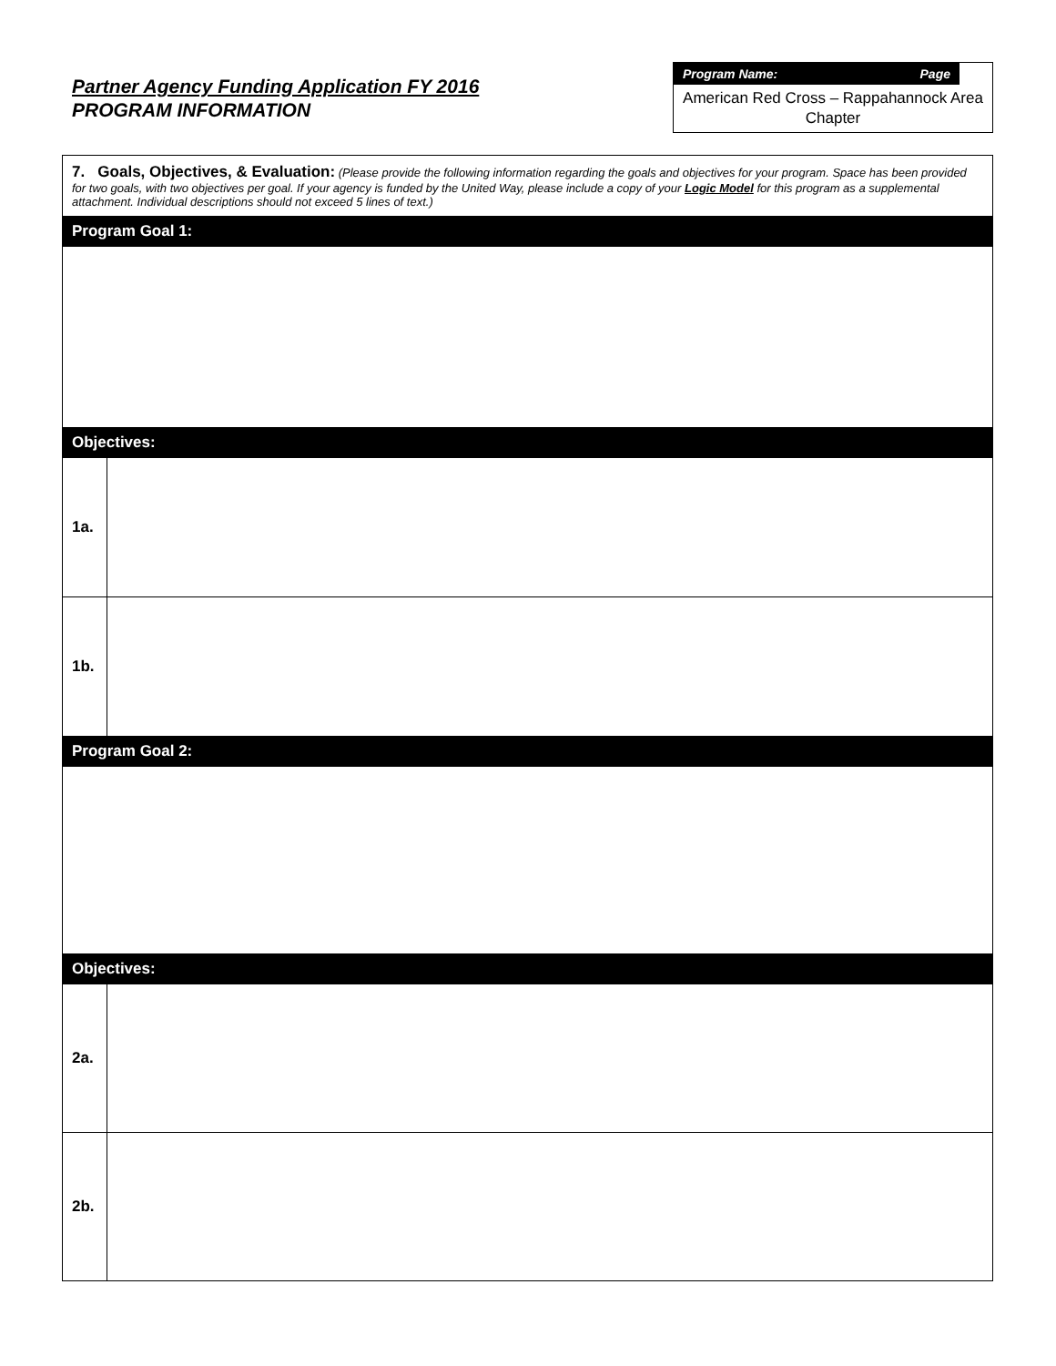Partner Agency Funding Application FY 2016
PROGRAM INFORMATION
Program Name: Page
American Red Cross – Rappahannock Area Chapter
| 7. Goals, Objectives, & Evaluation: (Please provide the following information regarding the goals and objectives for your program. Space has been provided for two goals, with two objectives per goal. If your agency is funded by the United Way, please include a copy of your Logic Model for this program as a supplemental attachment. Individual descriptions should not exceed 5 lines of text.) | |
| Program Goal 1: | |
| Objectives: | |
| 1a. | |
| 1b. | |
| Program Goal 2: | |
| Objectives: | |
| 2a. | |
| 2b. | |